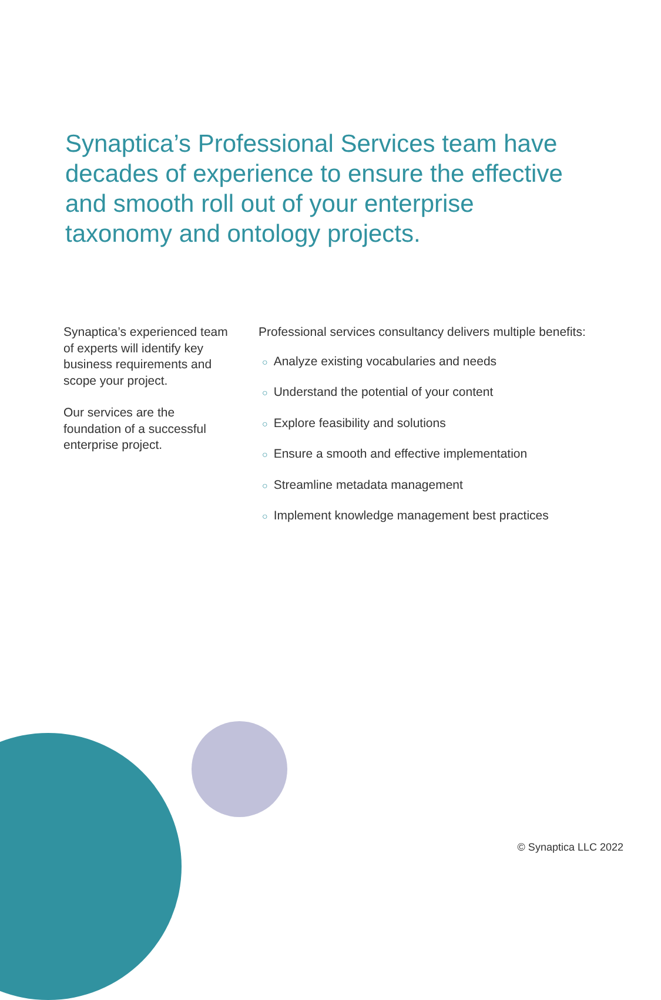Synaptica’s Professional Services team have decades of experience to ensure the effective and smooth roll out of your enterprise taxonomy and ontology projects.
Synaptica’s experienced team of experts will identify key business requirements and scope your project.
Our services are the foundation of a successful enterprise project.
Professional services consultancy delivers multiple benefits:
○ Analyze existing vocabularies and needs
○ Understand the potential of your content
○ Explore feasibility and solutions
○ Ensure a smooth and effective implementation
○ Streamline metadata management
○ Implement knowledge management best practices
© Synaptica LLC 2022